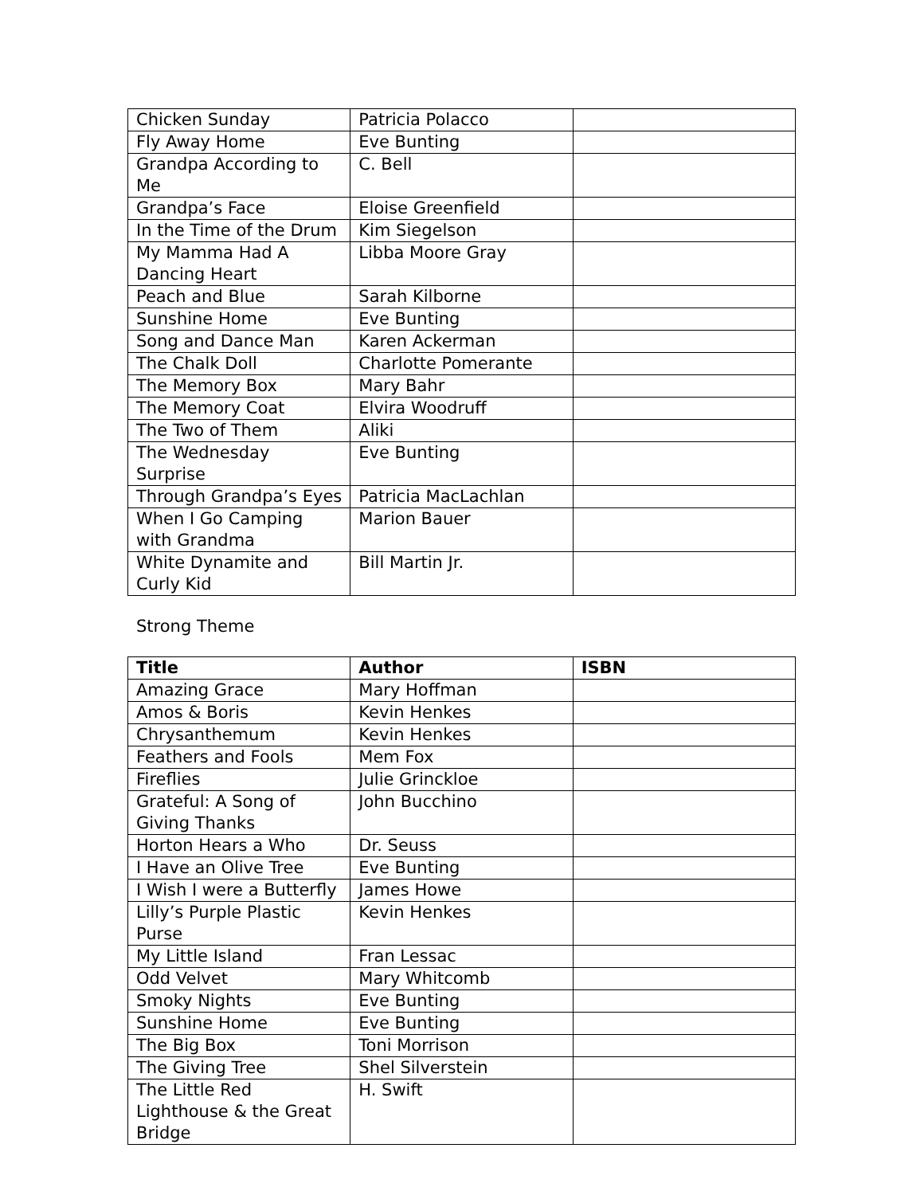| Chicken Sunday | Patricia Polacco | |
| Fly Away Home | Eve Bunting | |
| Grandpa According to Me | C. Bell | |
| Grandpa’s Face | Eloise Greenfield | |
| In the Time of the Drum | Kim Siegelson | |
| My Mamma Had A Dancing Heart | Libba Moore Gray | |
| Peach and Blue | Sarah Kilborne | |
| Sunshine Home | Eve Bunting | |
| Song and Dance Man | Karen Ackerman | |
| The Chalk Doll | Charlotte Pomerante | |
| The Memory Box | Mary Bahr | |
| The Memory Coat | Elvira Woodruff | |
| The Two of Them | Aliki | |
| The Wednesday Surprise | Eve Bunting | |
| Through Grandpa’s Eyes | Patricia MacLachlan | |
| When I Go Camping with Grandma | Marion Bauer | |
| White Dynamite and Curly Kid | Bill Martin Jr. | |
Strong Theme
| Title | Author | ISBN |
| --- | --- | --- |
| Amazing Grace | Mary Hoffman | |
| Amos & Boris | Kevin Henkes | |
| Chrysanthemum | Kevin Henkes | |
| Feathers and Fools | Mem Fox | |
| Fireflies | Julie Grinckloe | |
| Grateful: A Song of Giving Thanks | John Bucchino | |
| Horton Hears a Who | Dr. Seuss | |
| I Have an Olive Tree | Eve Bunting | |
| I Wish I were a Butterfly | James Howe | |
| Lilly’s Purple Plastic Purse | Kevin Henkes | |
| My Little Island | Fran Lessac | |
| Odd Velvet | Mary Whitcomb | |
| Smoky Nights | Eve Bunting | |
| Sunshine Home | Eve Bunting | |
| The Big Box | Toni Morrison | |
| The Giving Tree | Shel Silverstein | |
| The Little Red Lighthouse & the Great Bridge | H. Swift | |